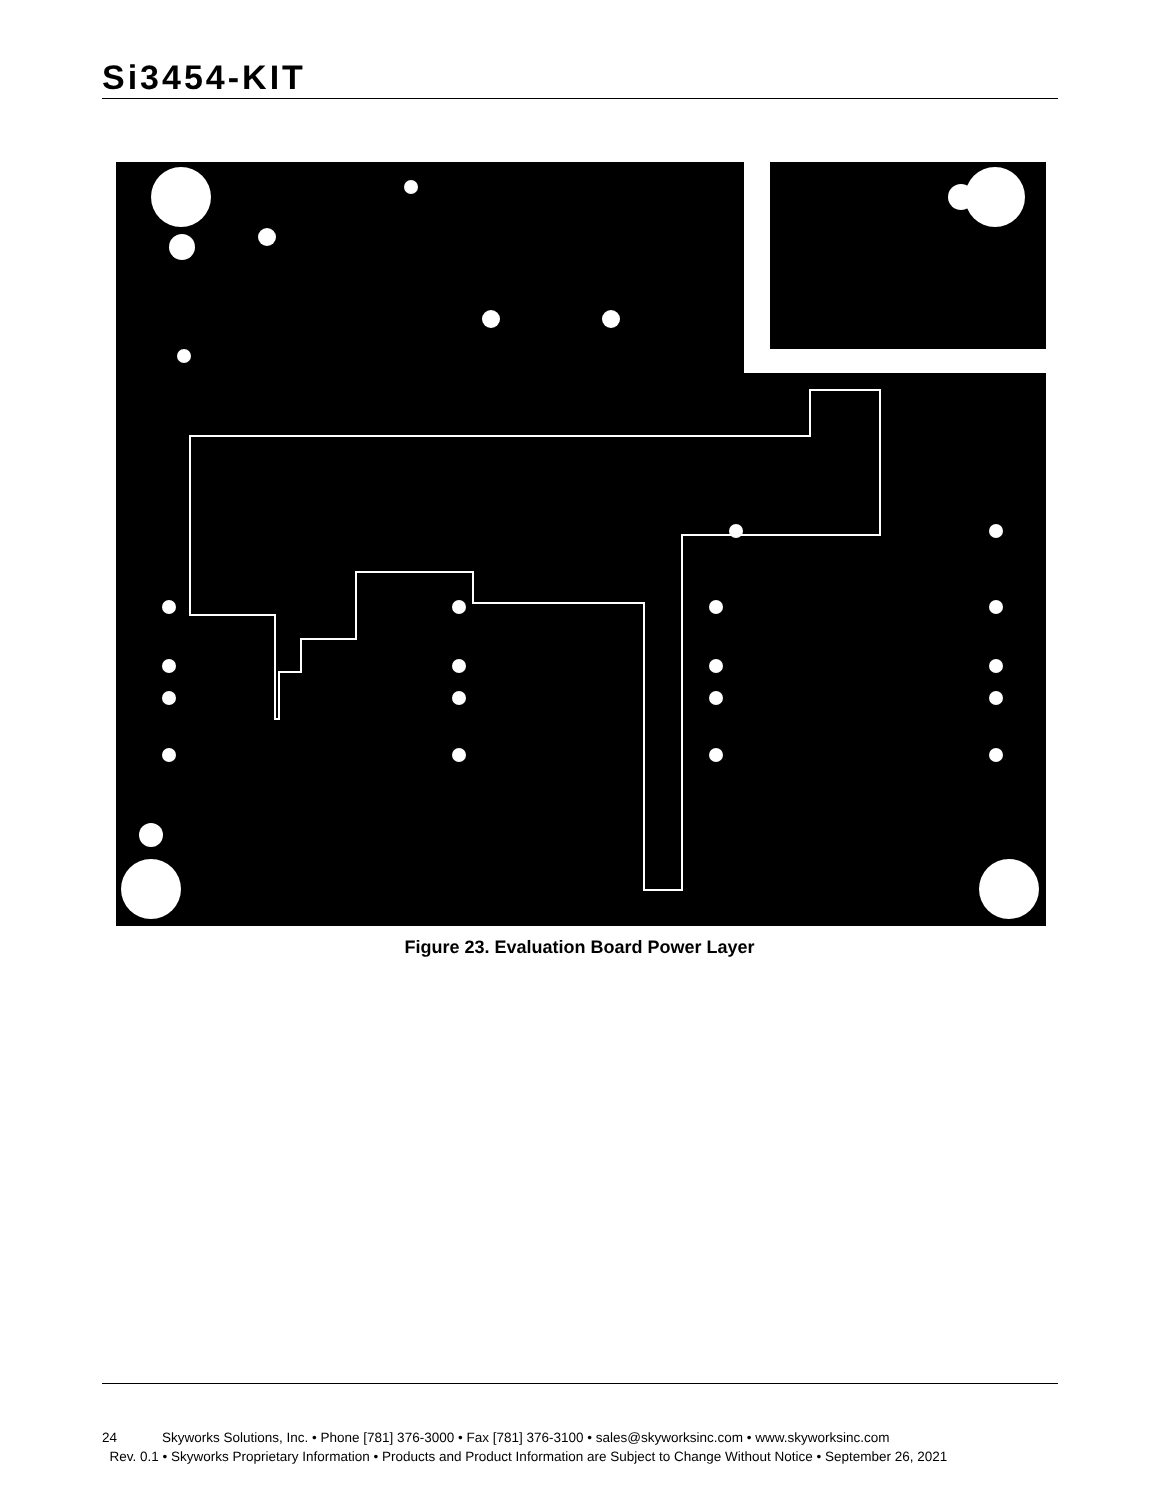Si3454-KIT
Figure 23. Evaluation Board Power Layer
24 Skyworks Solutions, Inc. • Phone [781] 376-3000 • Fax [781] 376-3100 • sales@skyworksinc.com • www.skyworksinc.com
Rev. 0.1 • Skyworks Proprietary Information • Products and Product Information are Subject to Change Without Notice • September 26, 2021